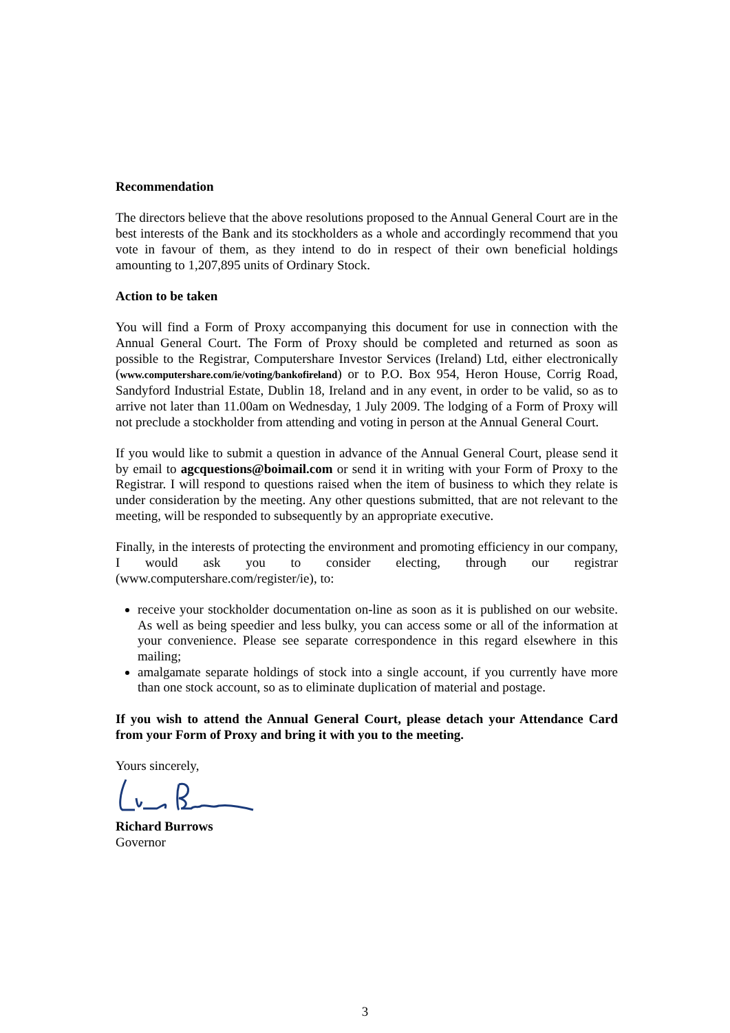Recommendation
The directors believe that the above resolutions proposed to the Annual General Court are in the best interests of the Bank and its stockholders as a whole and accordingly recommend that you vote in favour of them, as they intend to do in respect of their own beneficial holdings amounting to 1,207,895 units of Ordinary Stock.
Action to be taken
You will find a Form of Proxy accompanying this document for use in connection with the Annual General Court. The Form of Proxy should be completed and returned as soon as possible to the Registrar, Computershare Investor Services (Ireland) Ltd, either electronically (www.computershare.com/ie/voting/bankofireland) or to P.O. Box 954, Heron House, Corrig Road, Sandyford Industrial Estate, Dublin 18, Ireland and in any event, in order to be valid, so as to arrive not later than 11.00am on Wednesday, 1 July 2009. The lodging of a Form of Proxy will not preclude a stockholder from attending and voting in person at the Annual General Court.
If you would like to submit a question in advance of the Annual General Court, please send it by email to agcquestions@boimail.com or send it in writing with your Form of Proxy to the Registrar. I will respond to questions raised when the item of business to which they relate is under consideration by the meeting. Any other questions submitted, that are not relevant to the meeting, will be responded to subsequently by an appropriate executive.
Finally, in the interests of protecting the environment and promoting efficiency in our company, I would ask you to consider electing, through our registrar (www.computershare.com/register/ie), to:
receive your stockholder documentation on-line as soon as it is published on our website. As well as being speedier and less bulky, you can access some or all of the information at your convenience. Please see separate correspondence in this regard elsewhere in this mailing;
amalgamate separate holdings of stock into a single account, if you currently have more than one stock account, so as to eliminate duplication of material and postage.
If you wish to attend the Annual General Court, please detach your Attendance Card from your Form of Proxy and bring it with you to the meeting.
Yours sincerely,
Richard Burrows
Governor
3